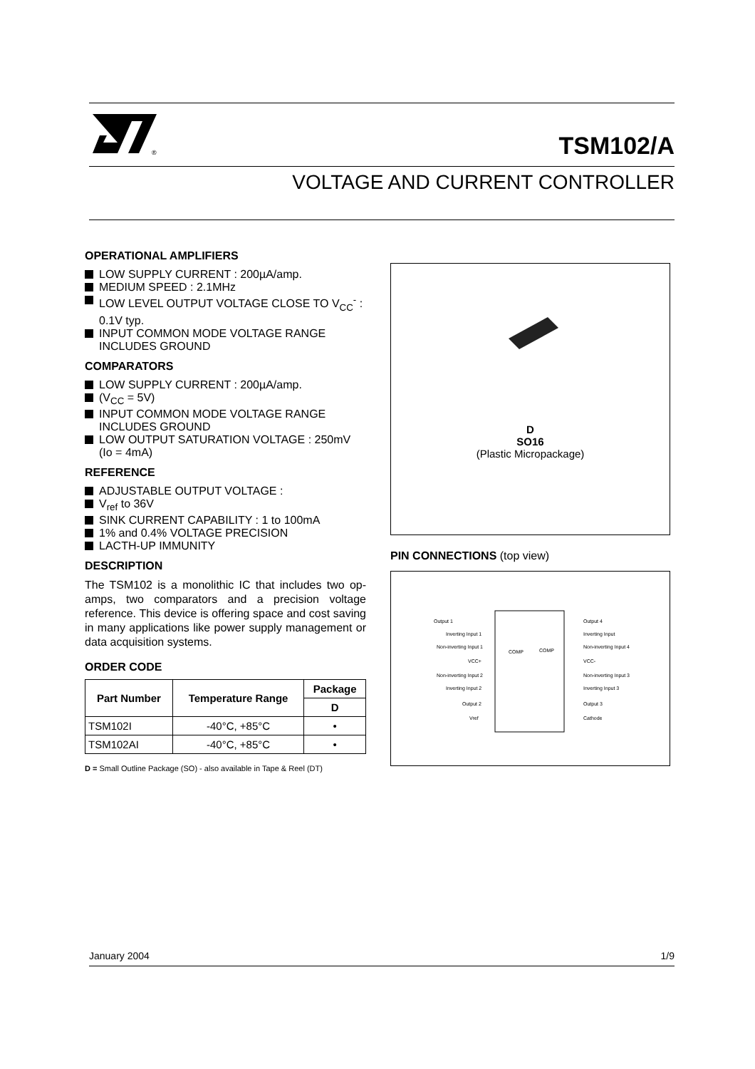®
TSM102/A
VOLTAGE AND CURRENT CONTROLLER
OPERATIONAL AMPLIFIERS
LOW SUPPLY CURRENT : 200µA/amp.
MEDIUM SPEED : 2.1MHz
LOW LEVEL OUTPUT VOLTAGE CLOSE TO V<sub>CC</sub><sup>-</sup> : 0.1V typ.
INPUT COMMON MODE VOLTAGE RANGE INCLUDES GROUND
COMPARATORS
LOW SUPPLY CURRENT : 200µA/amp.
(V<sub>CC</sub> = 5V)
INPUT COMMON MODE VOLTAGE RANGE INCLUDES GROUND
LOW OUTPUT SATURATION VOLTAGE : 250mV (Io = 4mA)
REFERENCE
ADJUSTABLE OUTPUT VOLTAGE :
V<sub>ref</sub> to 36V
SINK CURRENT CAPABILITY : 1 to 100mA
1% and 0.4% VOLTAGE PRECISION
LACTH-UP IMMUNITY
DESCRIPTION
The TSM102 is a monolithic IC that includes two op-amps, two comparators and a precision voltage reference. This device is offering space and cost saving in many applications like power supply management or data acquisition systems.
ORDER CODE
| Part Number | Temperature Range | Package |
| --- | --- | --- |
| | | D |
| TSM102I | -40°C, +85°C | • |
| TSM102AI | -40°C, +85°C | • |
D = Small Outline Package (SO) - also available in Tape & Reel (DT)
D
SO16
(Plastic Micropackage)
PIN CONNECTIONS (top view)
Output 1
Inverting Input 1
Non-inverting Input 1
VCC+
Non-inverting Input 2
Inverting Input 2
Output 2
Vref
Output 4
Inverting Input
Non-inverting Input 4
VCC-
Non-inverting Input 3
Inverting Input 3
Output 3
Cathode
COMP
COMP
January 2004 1/9